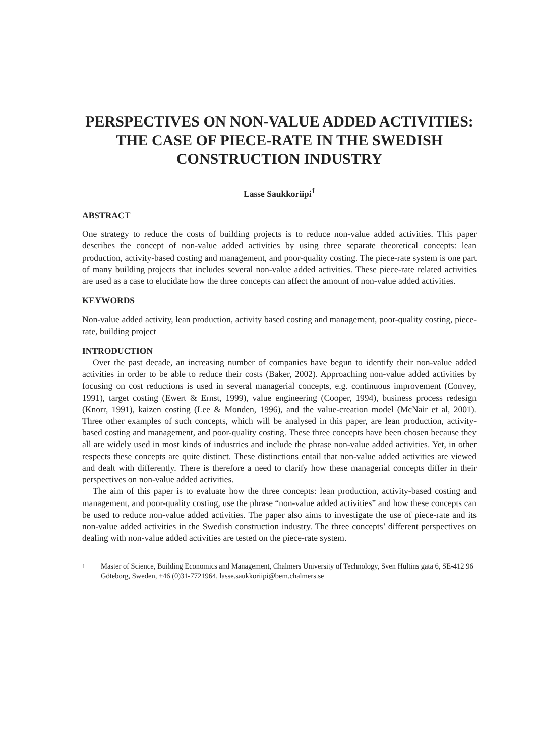PERSPECTIVES ON NON-VALUE ADDED ACTIVITIES: THE CASE OF PIECE-RATE IN THE SWEDISH CONSTRUCTION INDUSTRY
Lasse Saukkoriipi<sup>1</sup>
ABSTRACT
One strategy to reduce the costs of building projects is to reduce non-value added activities. This paper describes the concept of non-value added activities by using three separate theoretical concepts: lean production, activity-based costing and management, and poor-quality costing. The piece-rate system is one part of many building projects that includes several non-value added activities. These piece-rate related activities are used as a case to elucidate how the three concepts can affect the amount of non-value added activities.
KEYWORDS
Non-value added activity, lean production, activity based costing and management, poor-quality costing, piece-rate, building project
INTRODUCTION
Over the past decade, an increasing number of companies have begun to identify their non-value added activities in order to be able to reduce their costs (Baker, 2002). Approaching non-value added activities by focusing on cost reductions is used in several managerial concepts, e.g. continuous improvement (Convey, 1991), target costing (Ewert & Ernst, 1999), value engineering (Cooper, 1994), business process redesign (Knorr, 1991), kaizen costing (Lee & Monden, 1996), and the value-creation model (McNair et al, 2001). Three other examples of such concepts, which will be analysed in this paper, are lean production, activity-based costing and management, and poor-quality costing. These three concepts have been chosen because they all are widely used in most kinds of industries and include the phrase non-value added activities. Yet, in other respects these concepts are quite distinct. These distinctions entail that non-value added activities are viewed and dealt with differently. There is therefore a need to clarify how these managerial concepts differ in their perspectives on non-value added activities.
The aim of this paper is to evaluate how the three concepts: lean production, activity-based costing and management, and poor-quality costing, use the phrase “non-value added activities” and how these concepts can be used to reduce non-value added activities. The paper also aims to investigate the use of piece-rate and its non-value added activities in the Swedish construction industry. The three concepts’ different perspectives on dealing with non-value added activities are tested on the piece-rate system.
<sup>1</sup> Master of Science, Building Economics and Management, Chalmers University of Technology, Sven Hultins gata 6, SE-412 96 Göteborg, Sweden, +46 (0)31-7721964, lasse.saukkoriipi@bem.chalmers.se